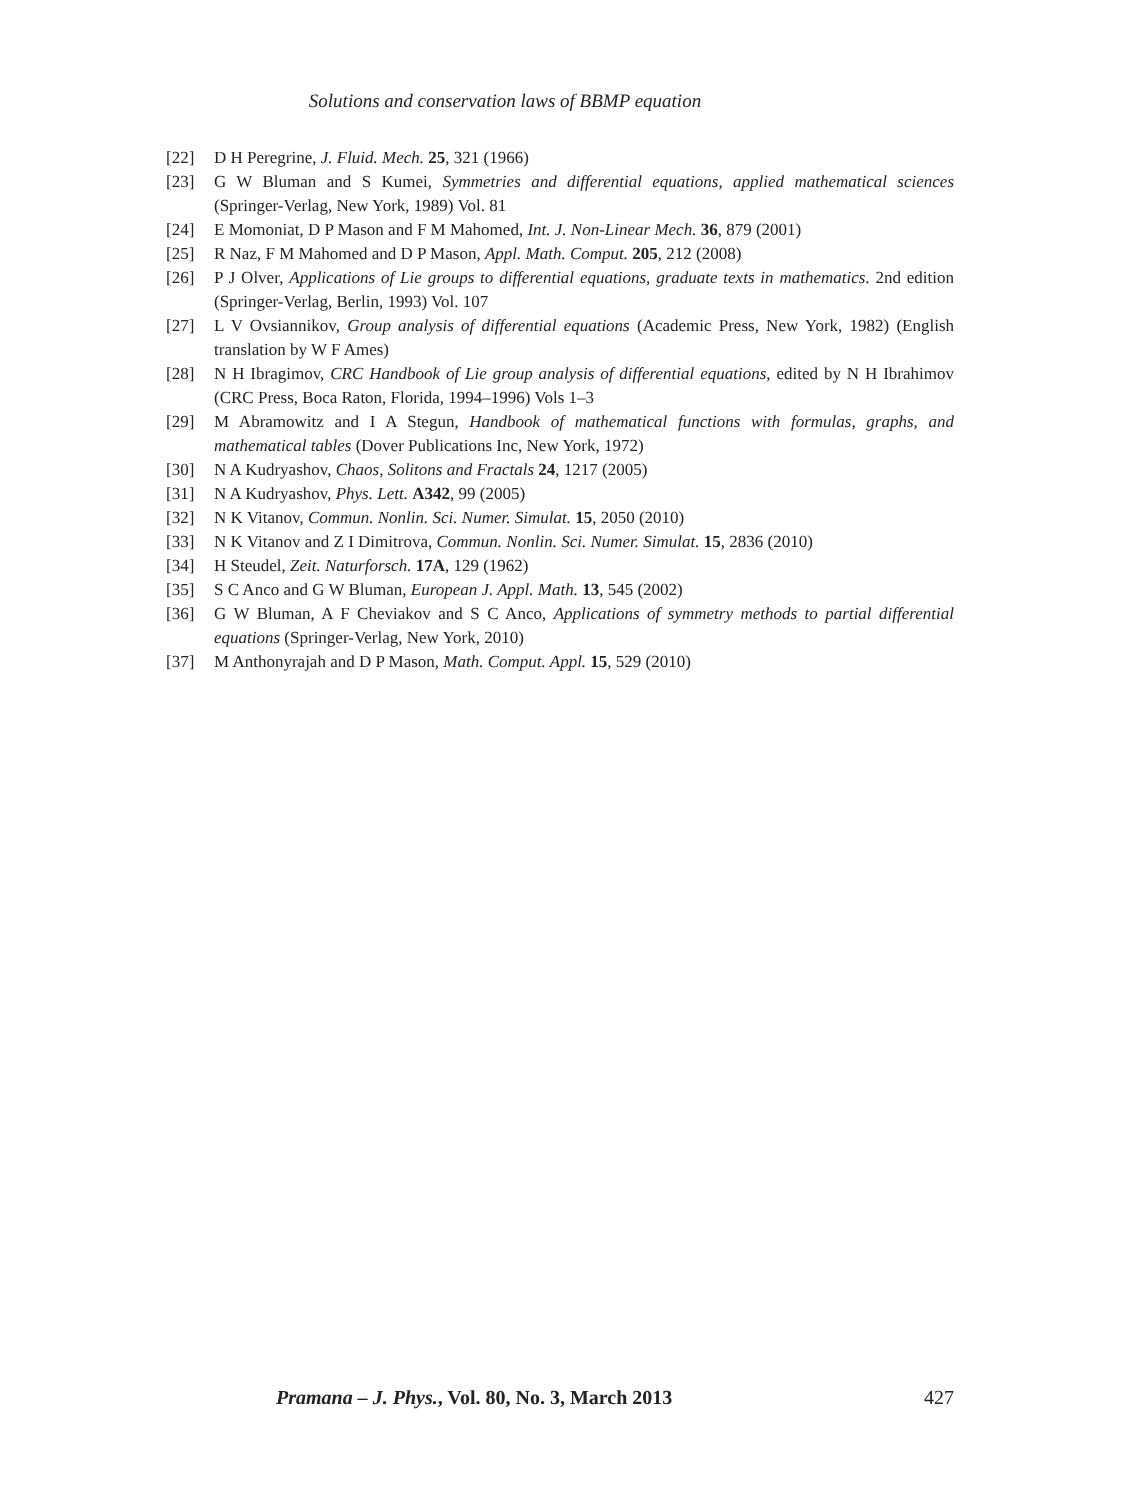Solutions and conservation laws of BBMP equation
[22] D H Peregrine, J. Fluid. Mech. 25, 321 (1966)
[23] G W Bluman and S Kumei, Symmetries and differential equations, applied mathematical sciences (Springer-Verlag, New York, 1989) Vol. 81
[24] E Momoniat, D P Mason and F M Mahomed, Int. J. Non-Linear Mech. 36, 879 (2001)
[25] R Naz, F M Mahomed and D P Mason, Appl. Math. Comput. 205, 212 (2008)
[26] P J Olver, Applications of Lie groups to differential equations, graduate texts in mathematics. 2nd edition (Springer-Verlag, Berlin, 1993) Vol. 107
[27] L V Ovsiannikov, Group analysis of differential equations (Academic Press, New York, 1982) (English translation by W F Ames)
[28] N H Ibragimov, CRC Handbook of Lie group analysis of differential equations, edited by N H Ibrahimov (CRC Press, Boca Raton, Florida, 1994–1996) Vols 1–3
[29] M Abramowitz and I A Stegun, Handbook of mathematical functions with formulas, graphs, and mathematical tables (Dover Publications Inc, New York, 1972)
[30] N A Kudryashov, Chaos, Solitons and Fractals 24, 1217 (2005)
[31] N A Kudryashov, Phys. Lett. A342, 99 (2005)
[32] N K Vitanov, Commun. Nonlin. Sci. Numer. Simulat. 15, 2050 (2010)
[33] N K Vitanov and Z I Dimitrova, Commun. Nonlin. Sci. Numer. Simulat. 15, 2836 (2010)
[34] H Steudel, Zeit. Naturforsch. 17A, 129 (1962)
[35] S C Anco and G W Bluman, European J. Appl. Math. 13, 545 (2002)
[36] G W Bluman, A F Cheviakov and S C Anco, Applications of symmetry methods to partial differential equations (Springer-Verlag, New York, 2010)
[37] M Anthonyrajah and D P Mason, Math. Comput. Appl. 15, 529 (2010)
Pramana – J. Phys., Vol. 80, No. 3, March 2013 427